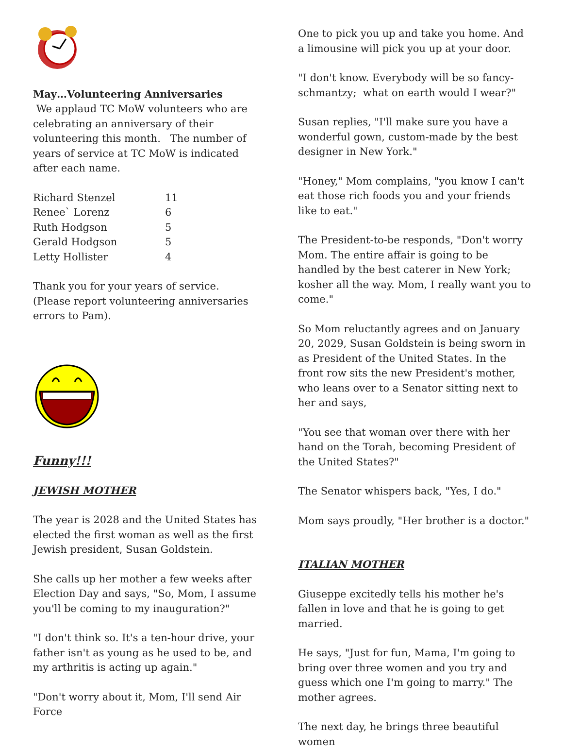May…Volunteering Anniversaries
We applaud TC MoW volunteers who are celebrating an anniversary of their volunteering this month. The number of years of service at TC MoW is indicated after each name.
| Richard Stenzel | 11 |
| Renee` Lorenz | 6 |
| Ruth Hodgson | 5 |
| Gerald Hodgson | 5 |
| Letty Hollister | 4 |
Thank you for your years of service.
(Please report volunteering anniversaries errors to Pam).
Funny!!!
JEWISH MOTHER
The year is 2028 and the United States has elected the first woman as well as the first Jewish president, Susan Goldstein.
She calls up her mother a few weeks after Election Day and says, "So, Mom, I assume you'll be coming to my inauguration?"
"I don't think so. It's a ten-hour drive, your father isn't as young as he used to be, and my arthritis is acting up again."
"Don't worry about it, Mom, I'll send Air Force
One to pick you up and take you home. And a limousine will pick you up at your door.
"I don't know. Everybody will be so fancy-schmantzy; what on earth would I wear?"
Susan replies, "I'll make sure you have a wonderful gown, custom-made by the best designer in New York."
"Honey," Mom complains, "you know I can't eat those rich foods you and your friends like to eat."
The President-to-be responds, "Don't worry Mom. The entire affair is going to be handled by the best caterer in New York; kosher all the way. Mom, I really want you to come."
So Mom reluctantly agrees and on January 20, 2029, Susan Goldstein is being sworn in as President of the United States. In the front row sits the new President's mother, who leans over to a Senator sitting next to her and says,
"You see that woman over there with her hand on the Torah, becoming President of the United States?"
The Senator whispers back, "Yes, I do."
Mom says proudly, "Her brother is a doctor."
ITALIAN MOTHER
Giuseppe excitedly tells his mother he's fallen in love and that he is going to get married.
He says, "Just for fun, Mama, I'm going to bring over three women and you try and guess which one I'm going to marry." The mother agrees.
The next day, he brings three beautiful women